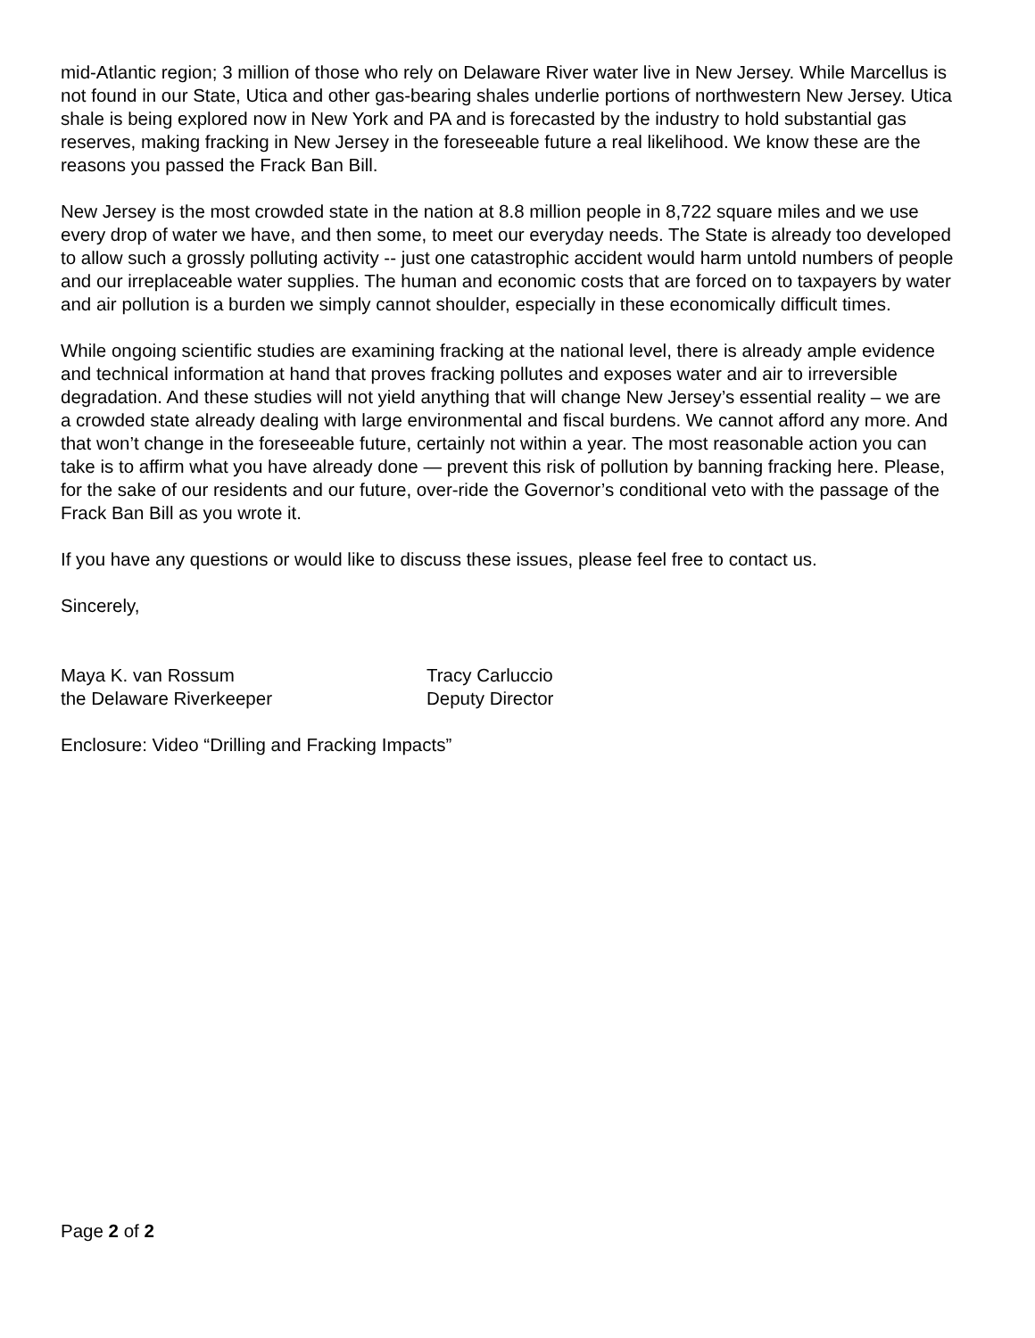mid-Atlantic region; 3 million of those who rely on Delaware River water live in New Jersey. While Marcellus is not found in our State, Utica and other gas-bearing shales underlie portions of northwestern New Jersey. Utica shale is being explored now in New York and PA and is forecasted by the industry to hold substantial gas reserves, making fracking in New Jersey in the foreseeable future a real likelihood. We know these are the reasons you passed the Frack Ban Bill.
New Jersey is the most crowded state in the nation at 8.8 million people in 8,722 square miles and we use every drop of water we have, and then some, to meet our everyday needs. The State is already too developed to allow such a grossly polluting activity -- just one catastrophic accident would harm untold numbers of people and our irreplaceable water supplies. The human and economic costs that are forced on to taxpayers by water and air pollution is a burden we simply cannot shoulder, especially in these economically difficult times.
While ongoing scientific studies are examining fracking at the national level, there is already ample evidence and technical information at hand that proves fracking pollutes and exposes water and air to irreversible degradation. And these studies will not yield anything that will change New Jersey’s essential reality – we are a crowded state already dealing with large environmental and fiscal burdens. We cannot afford any more. And that won’t change in the foreseeable future, certainly not within a year. The most reasonable action you can take is to affirm what you have already done — prevent this risk of pollution by banning fracking here. Please, for the sake of our residents and our future, over-ride the Governor’s conditional veto with the passage of the Frack Ban Bill as you wrote it.
If you have any questions or would like to discuss these issues, please feel free to contact us.
Sincerely,
Maya K. van Rossum
the Delaware Riverkeeper
Tracy Carluccio
Deputy Director
Enclosure: Video “Drilling and Fracking Impacts”
Page 2 of 2